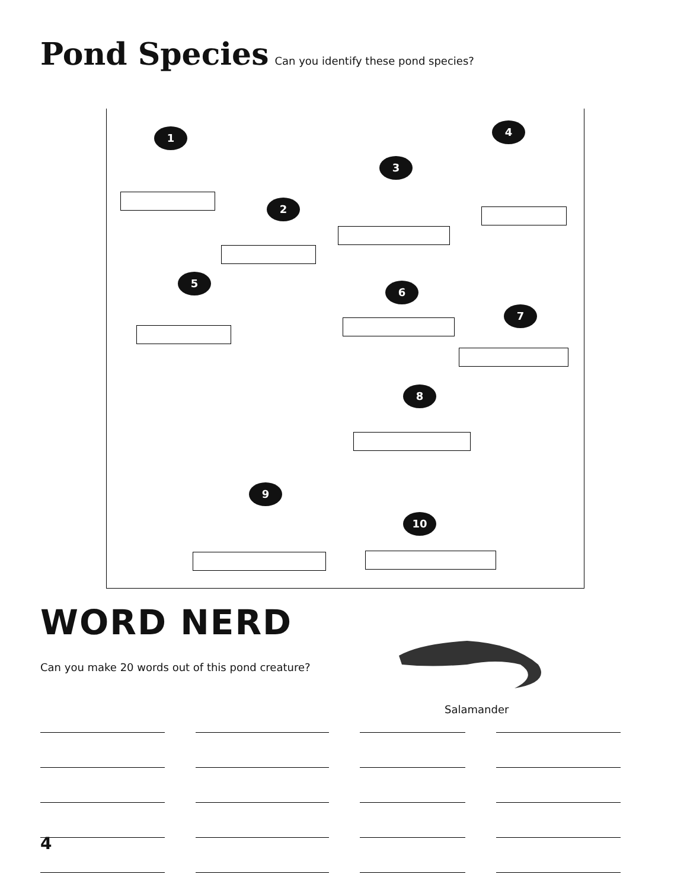Pond Species Can you identify these pond species?
1
2
3
4
5
6
7
8
9
10
WORD NERD
Can you make 20 words out of this pond creature?
Salamander
4